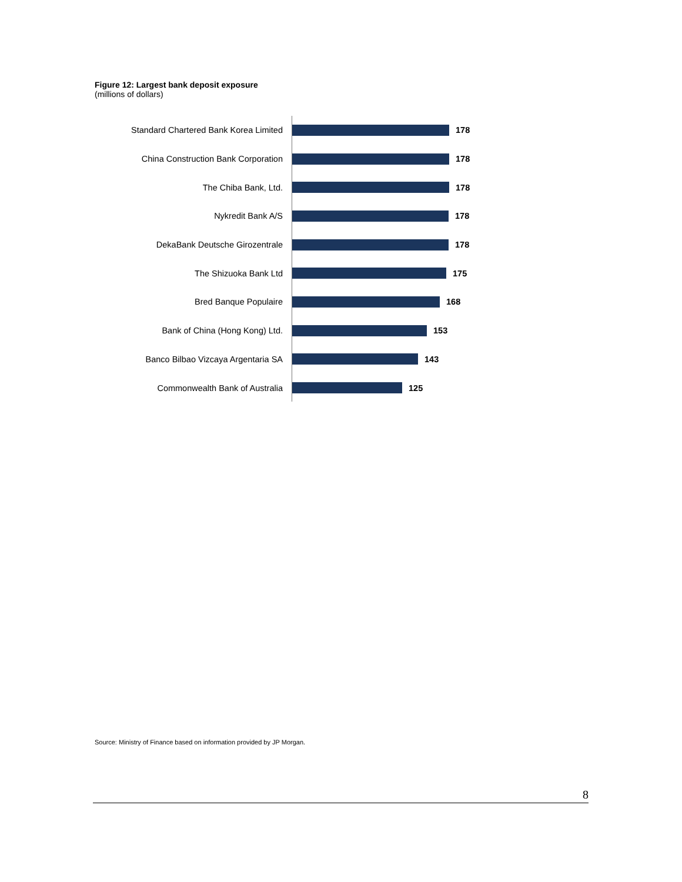Figure 12: Largest bank deposit exposure
(millions of dollars)
Standard Chartered Bank Korea Limited
178
China Construction Bank Corporation 178
The Chiba Bank, Ltd. 178
Nykredit Bank A/S 178
DekaBank Deutsche Girozentrale 178
The Shizuoka Bank Ltd 175
Bred Banque Populaire 168
Bank of China (Hong Kong) Ltd. 153
Banco Bilbao Vizcaya Argentaria SA 143
Commonwealth Bank of Australia 125
Source: Ministry of Finance based on information provided by JP Morgan.
8